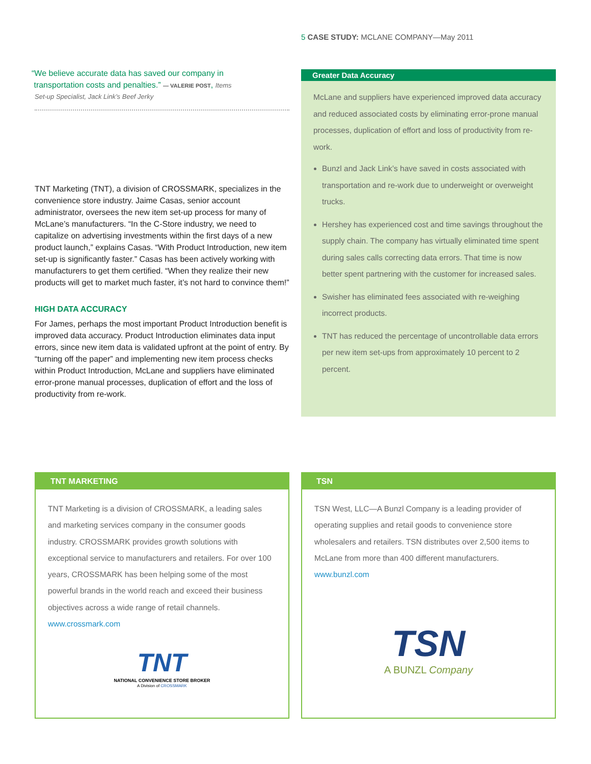5 CASE STUDY: MCLANE COMPANY—May 2011
“We believe accurate data has saved our company in
transportation costs and penalties.” — VALERIE POST, Items
Set-up Specialist, Jack Link’s Beef Jerky
TNT Marketing (TNT), a division of CROSSMARK, specializes in the convenience store industry. Jaime Casas, senior account administrator, oversees the new item set-up process for many of McLane’s manufacturers. “In the C-Store industry, we need to capitalize on advertising investments within the first days of a new product launch,” explains Casas. “With Product Introduction, new item set-up is significantly faster.” Casas has been actively working with manufacturers to get them certified. “When they realize their new products will get to market much faster, it’s not hard to convince them!”
HIGH DATA ACCURACY
For James, perhaps the most important Product Introduction benefit is improved data accuracy. Product Introduction eliminates data input errors, since new item data is validated upfront at the point of entry. By “turning off the paper” and implementing new item process checks within Product Introduction, McLane and suppliers have eliminated error-prone manual processes, duplication of effort and the loss of productivity from re-work.
Greater Data Accuracy
McLane and suppliers have experienced improved data accuracy and reduced associated costs by eliminating error-prone manual processes, duplication of effort and loss of productivity from re-work.
Bunzl and Jack Link’s have saved in costs associated with transportation and re-work due to underweight or overweight trucks.
Hershey has experienced cost and time savings throughout the supply chain. The company has virtually eliminated time spent during sales calls correcting data errors. That time is now better spent partnering with the customer for increased sales.
Swisher has eliminated fees associated with re-weighing incorrect products.
TNT has reduced the percentage of uncontrollable data errors per new item set-ups from approximately 10 percent to 2 percent.
TNT MARKETING
TNT Marketing is a division of CROSSMARK, a leading sales and marketing services company in the consumer goods industry. CROSSMARK provides growth solutions with exceptional service to manufacturers and retailers. For over 100 years, CROSSMARK has been helping some of the most powerful brands in the world reach and exceed their business objectives across a wide range of retail channels. www.crossmark.com
TNT
NATIONAL CONVENIENCE STORE BROKER
A Division of CROSSMARK
TSN
TSN West, LLC—A Bunzl Company is a leading provider of operating supplies and retail goods to convenience store wholesalers and retailers. TSN distributes over 2,500 items to McLane from more than 400 different manufacturers. www.bunzl.com
TSN
A BUNZL Company